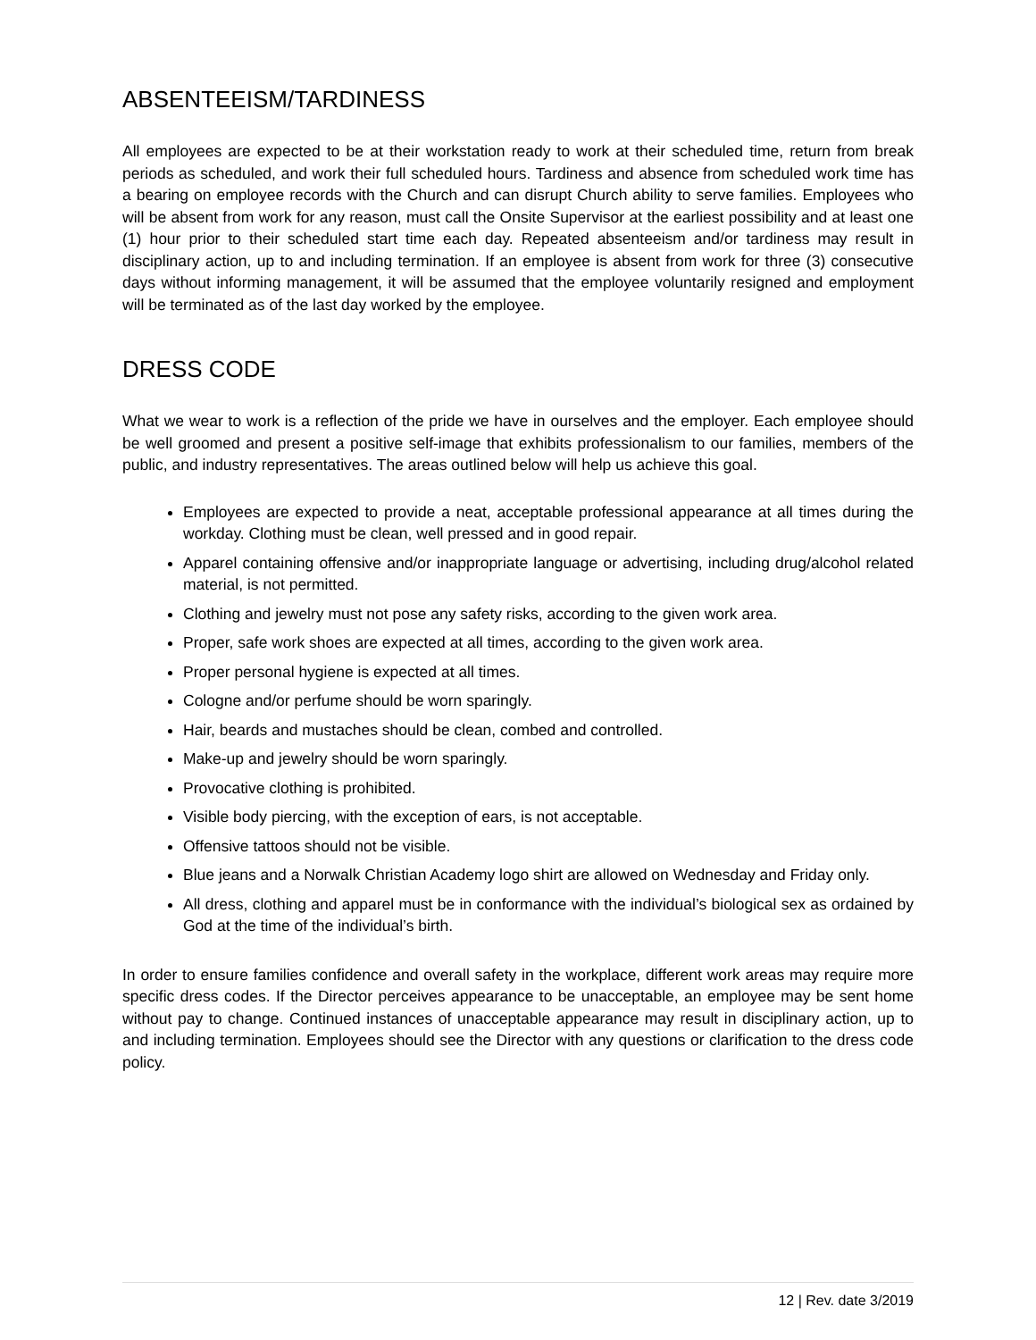ABSENTEEISM/TARDINESS
All employees are expected to be at their workstation ready to work at their scheduled time, return from break periods as scheduled, and work their full scheduled hours. Tardiness and absence from scheduled work time has a bearing on employee records with the Church and can disrupt Church ability to serve families. Employees who will be absent from work for any reason, must call the Onsite Supervisor at the earliest possibility and at least one (1) hour prior to their scheduled start time each day. Repeated absenteeism and/or tardiness may result in disciplinary action, up to and including termination. If an employee is absent from work for three (3) consecutive days without informing management, it will be assumed that the employee voluntarily resigned and employment will be terminated as of the last day worked by the employee.
DRESS CODE
What we wear to work is a reflection of the pride we have in ourselves and the employer. Each employee should be well groomed and present a positive self-image that exhibits professionalism to our families, members of the public, and industry representatives. The areas outlined below will help us achieve this goal.
Employees are expected to provide a neat, acceptable professional appearance at all times during the workday. Clothing must be clean, well pressed and in good repair.
Apparel containing offensive and/or inappropriate language or advertising, including drug/alcohol related material, is not permitted.
Clothing and jewelry must not pose any safety risks, according to the given work area.
Proper, safe work shoes are expected at all times, according to the given work area.
Proper personal hygiene is expected at all times.
Cologne and/or perfume should be worn sparingly.
Hair, beards and mustaches should be clean, combed and controlled.
Make-up and jewelry should be worn sparingly.
Provocative clothing is prohibited.
Visible body piercing, with the exception of ears, is not acceptable.
Offensive tattoos should not be visible.
Blue jeans and a Norwalk Christian Academy logo shirt are allowed on Wednesday and Friday only.
All dress, clothing and apparel must be in conformance with the individual’s biological sex as ordained by God at the time of the individual’s birth.
In order to ensure families confidence and overall safety in the workplace, different work areas may require more specific dress codes. If the Director perceives appearance to be unacceptable, an employee may be sent home without pay to change. Continued instances of unacceptable appearance may result in disciplinary action, up to and including termination. Employees should see the Director with any questions or clarification to the dress code policy.
12 | Rev. date 3/2019